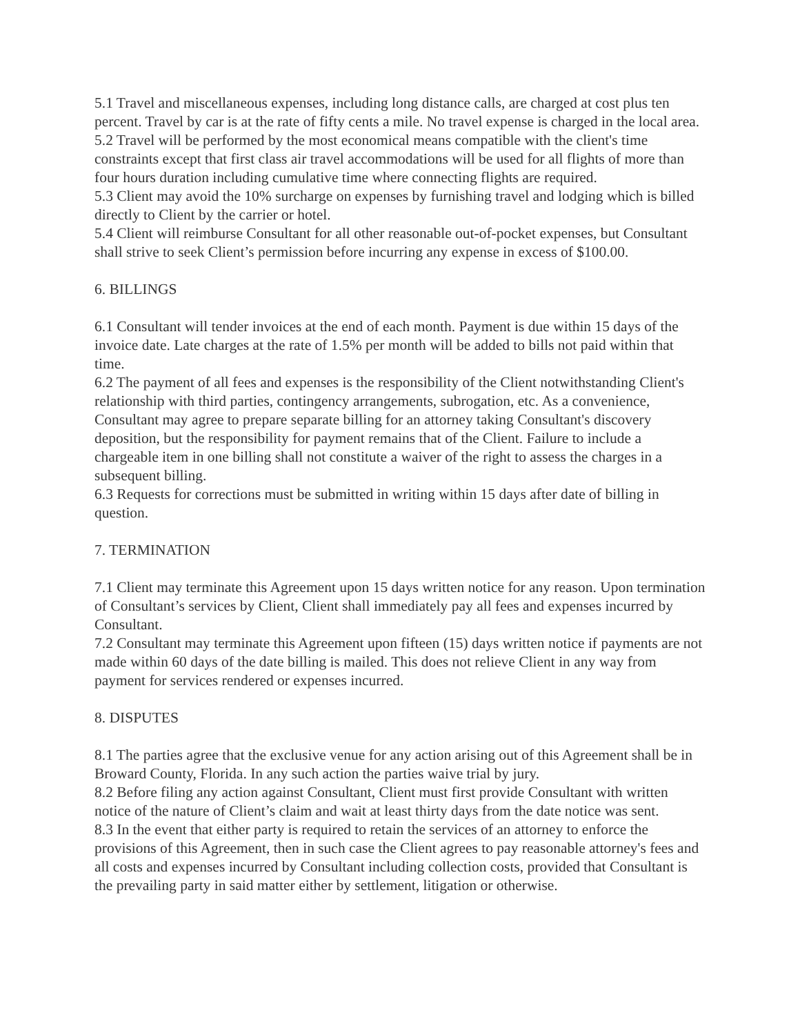5.1 Travel and miscellaneous expenses, including long distance calls, are charged at cost plus ten percent. Travel by car is at the rate of fifty cents a mile. No travel expense is charged in the local area.
5.2 Travel will be performed by the most economical means compatible with the client's time constraints except that first class air travel accommodations will be used for all flights of more than four hours duration including cumulative time where connecting flights are required.
5.3 Client may avoid the 10% surcharge on expenses by furnishing travel and lodging which is billed directly to Client by the carrier or hotel.
5.4 Client will reimburse Consultant for all other reasonable out-of-pocket expenses, but Consultant shall strive to seek Client’s permission before incurring any expense in excess of $100.00.
6. BILLINGS
6.1 Consultant will tender invoices at the end of each month. Payment is due within 15 days of the invoice date. Late charges at the rate of 1.5% per month will be added to bills not paid within that time.
6.2 The payment of all fees and expenses is the responsibility of the Client notwithstanding Client's relationship with third parties, contingency arrangements, subrogation, etc. As a convenience, Consultant may agree to prepare separate billing for an attorney taking Consultant's discovery deposition, but the responsibility for payment remains that of the Client. Failure to include a chargeable item in one billing shall not constitute a waiver of the right to assess the charges in a subsequent billing.
6.3 Requests for corrections must be submitted in writing within 15 days after date of billing in question.
7. TERMINATION
7.1 Client may terminate this Agreement upon 15 days written notice for any reason. Upon termination of Consultant’s services by Client, Client shall immediately pay all fees and expenses incurred by Consultant.
7.2 Consultant may terminate this Agreement upon fifteen (15) days written notice if payments are not made within 60 days of the date billing is mailed. This does not relieve Client in any way from payment for services rendered or expenses incurred.
8. DISPUTES
8.1 The parties agree that the exclusive venue for any action arising out of this Agreement shall be in Broward County, Florida. In any such action the parties waive trial by jury.
8.2 Before filing any action against Consultant, Client must first provide Consultant with written notice of the nature of Client’s claim and wait at least thirty days from the date notice was sent.
8.3 In the event that either party is required to retain the services of an attorney to enforce the provisions of this Agreement, then in such case the Client agrees to pay reasonable attorney's fees and all costs and expenses incurred by Consultant including collection costs, provided that Consultant is the prevailing party in said matter either by settlement, litigation or otherwise.